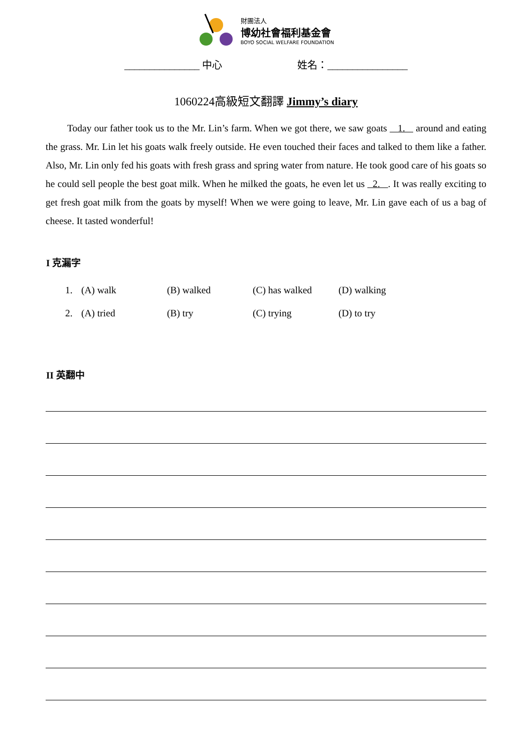財團法人
博幼社會福利基金會
BOYO SOCIAL WELFARE FOUNDATION
_______________ 中心 姓名：________________
1060224高級短文翻譯 Jimmy’s diary
Today our father took us to the Mr. Lin’s farm. When we got there, we saw goats 1. around and eating the grass. Mr. Lin let his goats walk freely outside. He even touched their faces and talked to them like a father. Also, Mr. Lin only fed his goats with fresh grass and spring water from nature. He took good care of his goats so he could sell people the best goat milk. When he milked the goats, he even let us 2. . It was really exciting to get fresh goat milk from the goats by myself! When we were going to leave, Mr. Lin gave each of us a bag of cheese. It tasted wonderful!
I 克漏字
| 1. | (A) walk | (B) walked | (C) has walked | (D) walking |
| 2. | (A) tried | (B) try | (C) trying | (D) to try |
II 英翻中